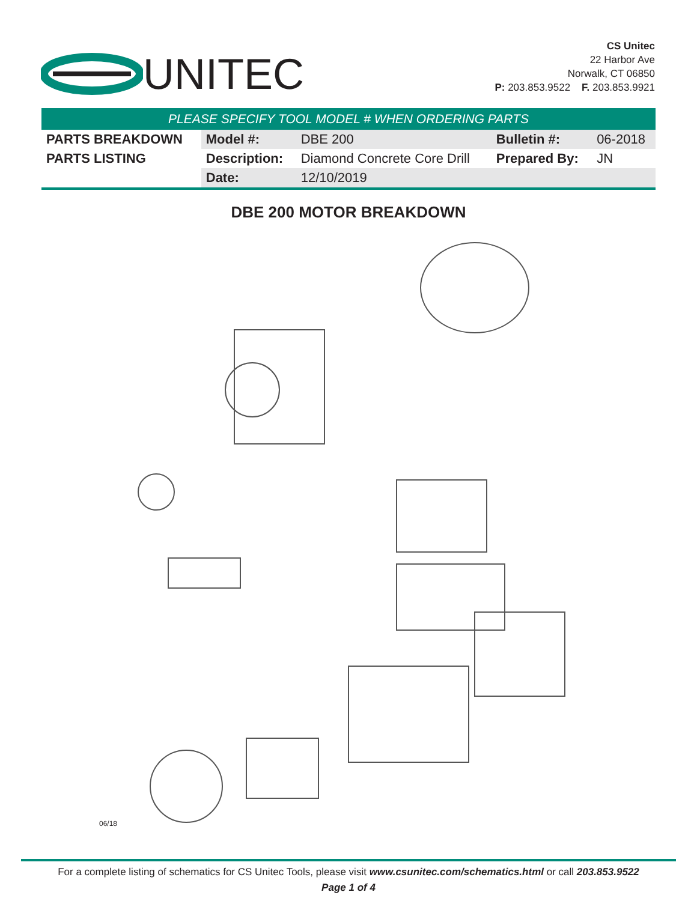UNITEC
CS Unitec
22 Harbor Ave
Norwalk, CT 06850
P: 203.853.9522 F. 203.853.9921
PLEASE SPECIFY TOOL MODEL # WHEN ORDERING PARTS
| PARTS BREAKDOWN | Model #: | DBE 200 | Bulletin #: | 06-2018 |
| PARTS LISTING | Description: | Diamond Concrete Core Drill | Prepared By: | JN |
| | Date: | 12/10/2019 | | |
DBE 200 MOTOR BREAKDOWN
06/18
For a complete listing of schematics for CS Unitec Tools, please visit www.csunitec.com/schematics.html or call 203.853.9522
Page 1 of 4